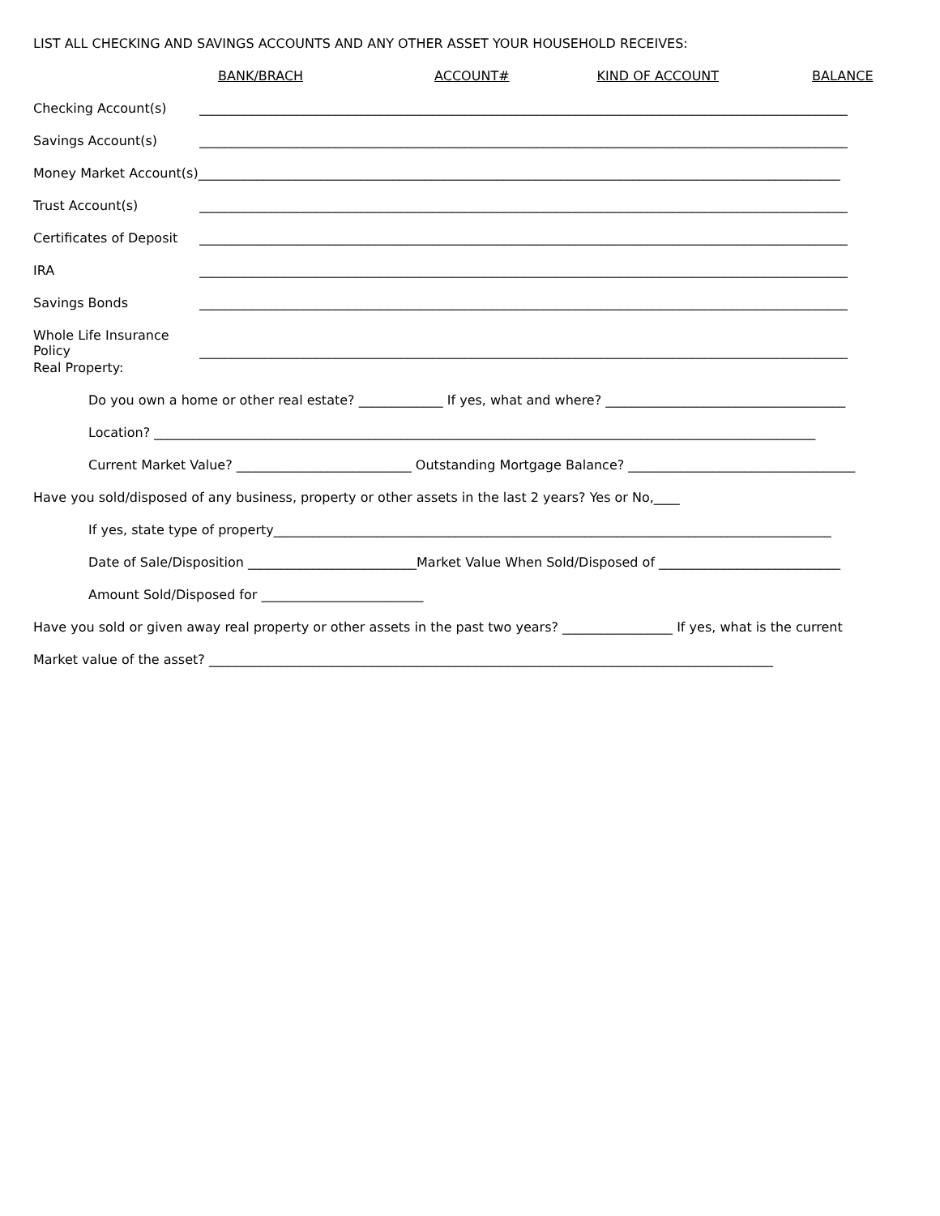LIST ALL CHECKING AND SAVINGS ACCOUNTS AND ANY OTHER ASSET YOUR HOUSEHOLD RECEIVES:
BANK/BRACH ACCOUNT# KIND OF ACCOUNT BALANCE
Checking Account(s) ____________________________________________________________________________________________________
Savings Account(s) ____________________________________________________________________________________________________
Money Market Account(s)___________________________________________________________________________________________________
Trust Account(s) ____________________________________________________________________________________________________
Certificates of Deposit
____________________________________________________________________________________________________
IRA ____________________________________________________________________________________________________
Savings Bonds ____________________________________________________________________________________________________
Whole Life Insurance
Policy
____________________________________________________________________________________________________
Real Property:
Do you own a home or other real estate? _____________ If yes, what and where? _____________________________________
Location? ______________________________________________________________________________________________________
Current Market Value? ___________________________ Outstanding Mortgage Balance? ___________________________________
Have you sold/disposed of any business, property or other assets in the last 2 years? Yes or No,____
If yes, state type of property______________________________________________________________________________________
Date of Sale/Disposition __________________________Market Value When Sold/Disposed of ____________________________
Amount Sold/Disposed for _________________________
Have you sold or given away real property or other assets in the past two years? _________________ If yes, what is the current
Market value of the asset? _______________________________________________________________________________________